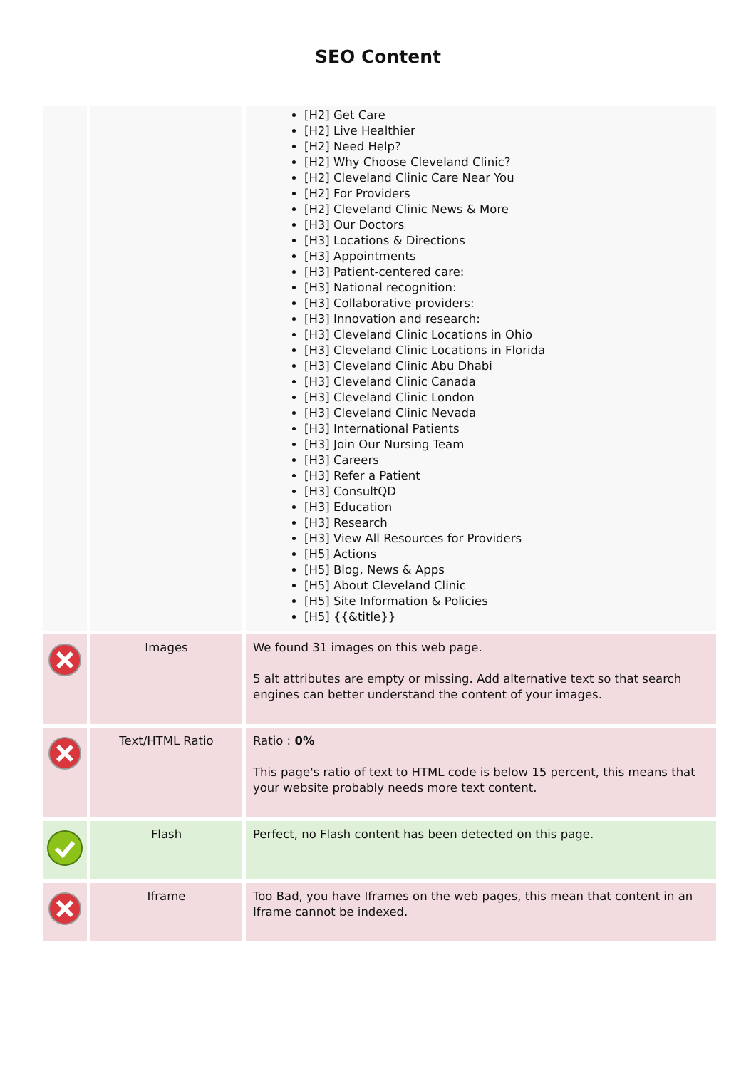SEO Content
| | | [H2] Get Care [H2] Live Healthier [H2] Need Help? [H2] Why Choose Cleveland Clinic? [H2] Cleveland Clinic Care Near You [H2] For Providers [H2] Cleveland Clinic News & More [H3] Our Doctors [H3] Locations & Directions [H3] Appointments [H3] Patient-centered care: [H3] National recognition: [H3] Collaborative providers: [H3] Innovation and research: [H3] Cleveland Clinic Locations in Ohio [H3] Cleveland Clinic Locations in Florida [H3] Cleveland Clinic Abu Dhabi [H3] Cleveland Clinic Canada [H3] Cleveland Clinic London [H3] Cleveland Clinic Nevada [H3] International Patients [H3] Join Our Nursing Team [H3] Careers [H3] Refer a Patient [H3] ConsultQD [H3] Education [H3] Research [H3] View All Resources for Providers [H5] Actions [H5] Blog, News & Apps [H5] About Cleveland Clinic [H5] Site Information & Policies [H5] {{&title}} |
| | Images | We found 31 images on this web page. 5 alt attributes are empty or missing. Add alternative text so that search engines can better understand the content of your images. |
| | Text/HTML Ratio | Ratio : 0% This page's ratio of text to HTML code is below 15 percent, this means that your website probably needs more text content. |
| | Flash | Perfect, no Flash content has been detected on this page. |
| | Iframe | Too Bad, you have Iframes on the web pages, this mean that content in an Iframe cannot be indexed. |